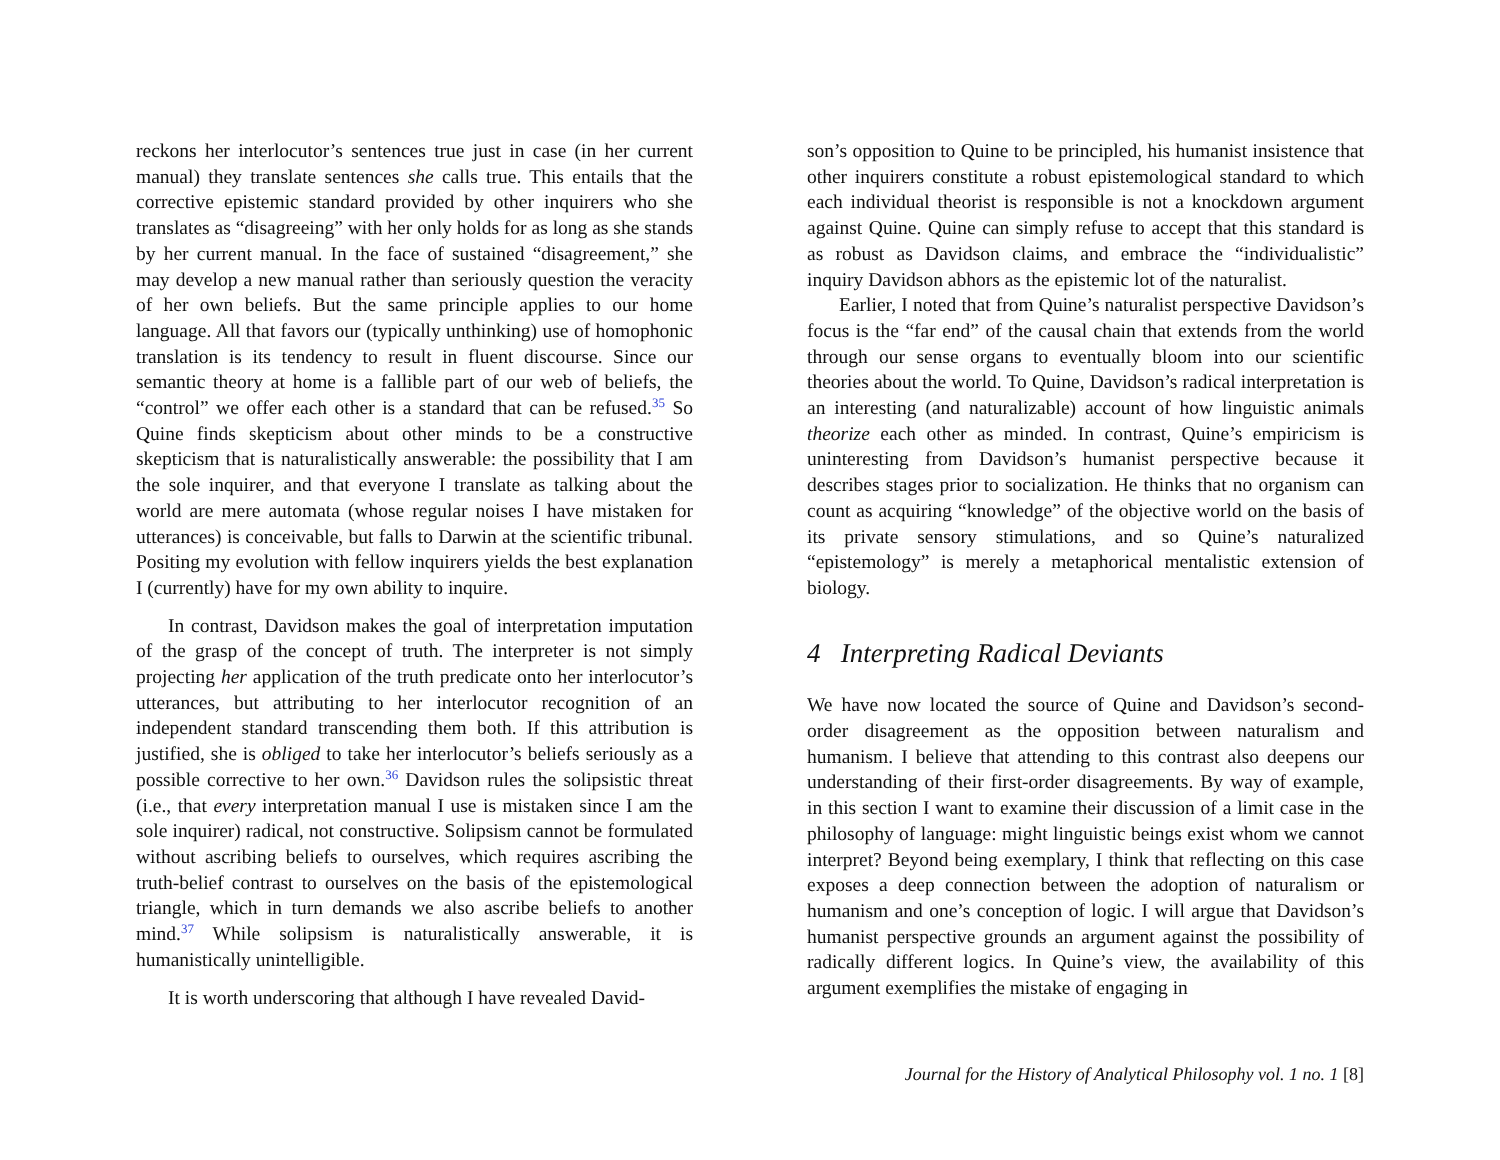reckons her interlocutor’s sentences true just in case (in her current manual) they translate sentences she calls true. This entails that the corrective epistemic standard provided by other inquirers who she translates as “disagreeing” with her only holds for as long as she stands by her current manual. In the face of sustained “disagreement,” she may develop a new manual rather than seriously question the veracity of her own beliefs. But the same principle applies to our home language. All that favors our (typically unthinking) use of homophonic translation is its tendency to result in fluent discourse. Since our semantic theory at home is a fallible part of our web of beliefs, the “control” we offer each other is a standard that can be refused.<sup>35</sup> So Quine finds skepticism about other minds to be a constructive skepticism that is naturalistically answerable: the possibility that I am the sole inquirer, and that everyone I translate as talking about the world are mere automata (whose regular noises I have mistaken for utterances) is conceivable, but falls to Darwin at the scientific tribunal. Positing my evolution with fellow inquirers yields the best explanation I (currently) have for my own ability to inquire.
In contrast, Davidson makes the goal of interpretation imputation of the grasp of the concept of truth. The interpreter is not simply projecting her application of the truth predicate onto her interlocutor’s utterances, but attributing to her interlocutor recognition of an independent standard transcending them both. If this attribution is justified, she is obliged to take her interlocutor’s beliefs seriously as a possible corrective to her own.<sup>36</sup> Davidson rules the solipsistic threat (i.e., that every interpretation manual I use is mistaken since I am the sole inquirer) radical, not constructive. Solipsism cannot be formulated without ascribing beliefs to ourselves, which requires ascribing the truth-belief contrast to ourselves on the basis of the epistemological triangle, which in turn demands we also ascribe beliefs to another mind.<sup>37</sup> While solipsism is naturalistically answerable, it is humanistically unintelligible.
It is worth underscoring that although I have revealed David-
son’s opposition to Quine to be principled, his humanist insistence that other inquirers constitute a robust epistemological standard to which each individual theorist is responsible is not a knockdown argument against Quine. Quine can simply refuse to accept that this standard is as robust as Davidson claims, and embrace the “individualistic” inquiry Davidson abhors as the epistemic lot of the naturalist.
Earlier, I noted that from Quine’s naturalist perspective Davidson’s focus is the “far end” of the causal chain that extends from the world through our sense organs to eventually bloom into our scientific theories about the world. To Quine, Davidson’s radical interpretation is an interesting (and naturalizable) account of how linguistic animals theorize each other as minded. In contrast, Quine’s empiricism is uninteresting from Davidson’s humanist perspective because it describes stages prior to socialization. He thinks that no organism can count as acquiring “knowledge” of the objective world on the basis of its private sensory stimulations, and so Quine’s naturalized “epistemology” is merely a metaphorical mentalistic extension of biology.
4 Interpreting Radical Deviants
We have now located the source of Quine and Davidson’s second-order disagreement as the opposition between naturalism and humanism. I believe that attending to this contrast also deepens our understanding of their first-order disagreements. By way of example, in this section I want to examine their discussion of a limit case in the philosophy of language: might linguistic beings exist whom we cannot interpret? Beyond being exemplary, I think that reflecting on this case exposes a deep connection between the adoption of naturalism or humanism and one’s conception of logic. I will argue that Davidson’s humanist perspective grounds an argument against the possibility of radically different logics. In Quine’s view, the availability of this argument exemplifies the mistake of engaging in
Journal for the History of Analytical Philosophy vol. 1 no. 1 [8]